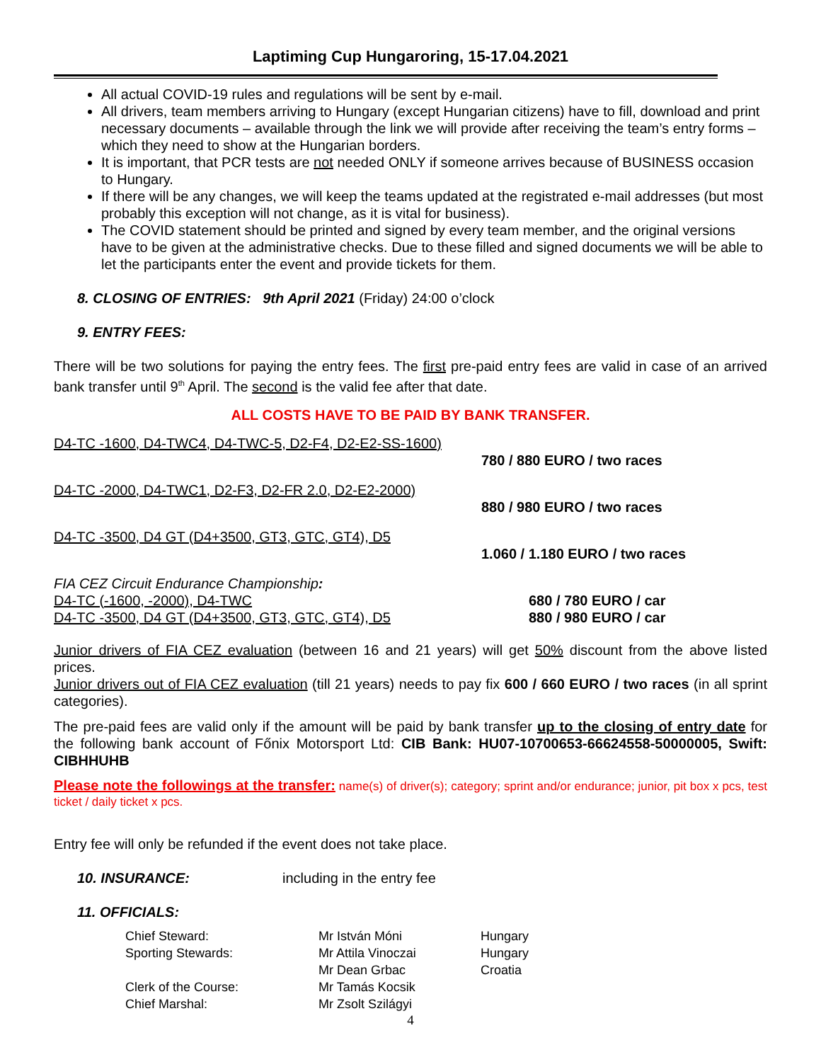Laptiming Cup Hungaroring, 15-17.04.2021
All actual COVID-19 rules and regulations will be sent by e-mail.
All drivers, team members arriving to Hungary (except Hungarian citizens) have to fill, download and print necessary documents – available through the link we will provide after receiving the team’s entry forms – which they need to show at the Hungarian borders.
It is important, that PCR tests are not needed ONLY if someone arrives because of BUSINESS occasion to Hungary.
If there will be any changes, we will keep the teams updated at the registrated e-mail addresses (but most probably this exception will not change, as it is vital for business).
The COVID statement should be printed and signed by every team member, and the original versions have to be given at the administrative checks. Due to these filled and signed documents we will be able to let the participants enter the event and provide tickets for them.
8. CLOSING OF ENTRIES: 9th April 2021 (Friday) 24:00 o’clock
9. ENTRY FEES:
There will be two solutions for paying the entry fees. The first pre-paid entry fees are valid in case of an arrived bank transfer until 9<sup>th</sup> April. The second is the valid fee after that date.
ALL COSTS HAVE TO BE PAID BY BANK TRANSFER.
| D4-TC -1600, D4-TWC4, D4-TWC-5, D2-F4, D2-E2-SS-1600) | |
| | 780 / 880 EURO / two races |
| D4-TC -2000, D4-TWC1, D2-F3, D2-FR 2.0, D2-E2-2000) | |
| | 880 / 980 EURO / two races |
| D4-TC -3500, D4 GT (D4+3500, GT3, GTC, GT4), D5 | |
| | 1.060 / 1.180 EURO / two races |
| FIA CEZ Circuit Endurance Championship : | |
| D4-TC (-1600, -2000), D4-TWC | 680 / 780 EURO / car |
| D4-TC -3500, D4 GT (D4+3500, GT3, GTC, GT4), D5 | 880 / 980 EURO / car |
Junior drivers of FIA CEZ evaluation (between 16 and 21 years) will get 50% discount from the above listed prices.
Junior drivers out of FIA CEZ evaluation (till 21 years) needs to pay fix 600 / 660 EURO / two races (in all sprint categories).
The pre-paid fees are valid only if the amount will be paid by bank transfer up to the closing of entry date for the following bank account of Főnix Motorsport Ltd: CIB Bank: HU07-10700653-66624558-50000005, Swift: CIBHHUHB
Please note the followings at the transfer: name(s) of driver(s); category; sprint and/or endurance; junior, pit box x pcs, test ticket / daily ticket x pcs.
Entry fee will only be refunded if the event does not take place.
10. INSURANCE: including in the entry fee
11. OFFICIALS:
| Chief Steward: | Mr István Móni | Hungary |
| Sporting Stewards: | Mr Attila Vinoczai | Hungary |
| | Mr Dean Grbac | Croatia |
| Clerk of the Course: | Mr Tamás Kocsik | |
| Chief Marshal: | Mr Zsolt Szilágyi | |
4